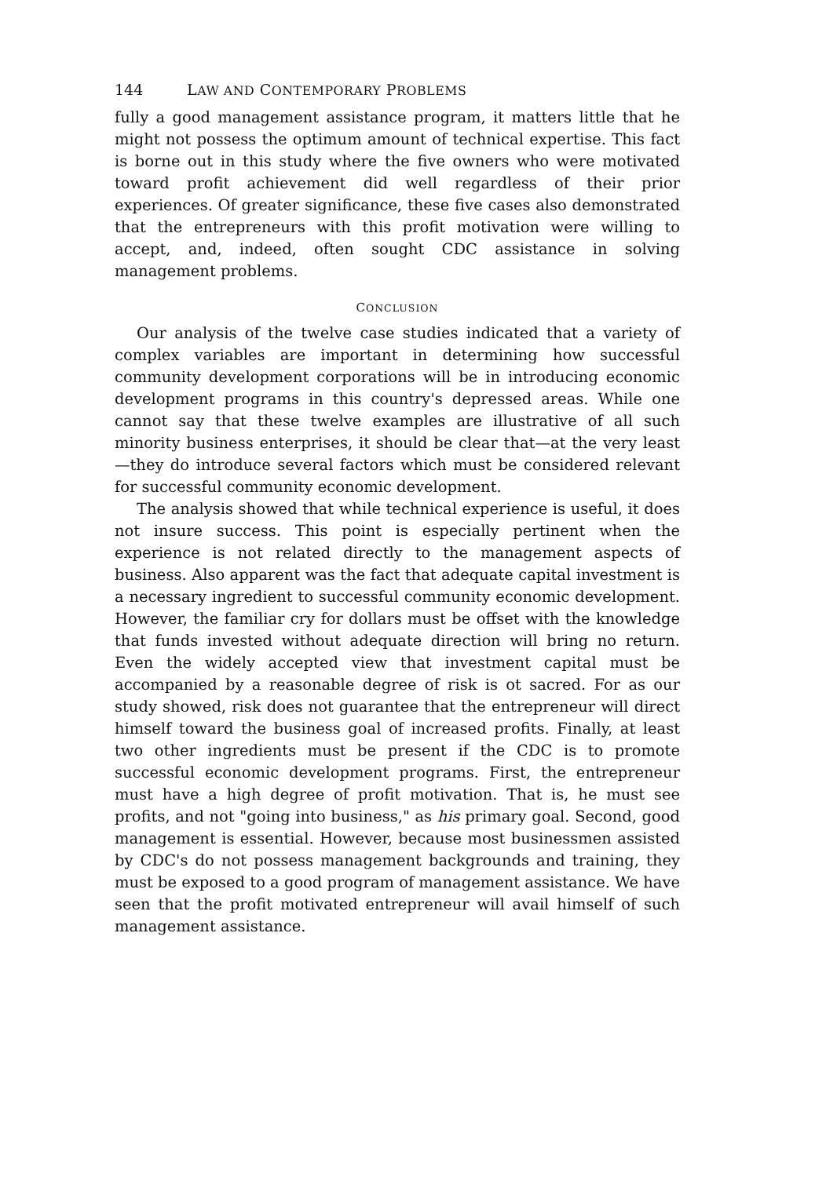144 LAW AND CONTEMPORARY PROBLEMS
fully a good management assistance program, it matters little that he might not possess the optimum amount of technical expertise. This fact is borne out in this study where the five owners who were motivated toward profit achievement did well regardless of their prior experiences. Of greater significance, these five cases also demonstrated that the entrepreneurs with this profit motivation were willing to accept, and, indeed, often sought CDC assistance in solving management problems.
CONCLUSION
Our analysis of the twelve case studies indicated that a variety of complex variables are important in determining how successful community development corporations will be in introducing economic development programs in this country's depressed areas. While one cannot say that these twelve examples are illustrative of all such minority business enterprises, it should be clear that—at the very least—they do introduce several factors which must be considered relevant for successful community economic development.
The analysis showed that while technical experience is useful, it does not insure success. This point is especially pertinent when the experience is not related directly to the management aspects of business. Also apparent was the fact that adequate capital investment is a necessary ingredient to successful community economic development. However, the familiar cry for dollars must be offset with the knowledge that funds invested without adequate direction will bring no return. Even the widely accepted view that investment capital must be accompanied by a reasonable degree of risk is ot sacred. For as our study showed, risk does not guarantee that the entrepreneur will direct himself toward the business goal of increased profits. Finally, at least two other ingredients must be present if the CDC is to promote successful economic development programs. First, the entrepreneur must have a high degree of profit motivation. That is, he must see profits, and not "going into business," as his primary goal. Second, good management is essential. However, because most businessmen assisted by CDC's do not possess management backgrounds and training, they must be exposed to a good program of management assistance. We have seen that the profit motivated entrepreneur will avail himself of such management assistance.